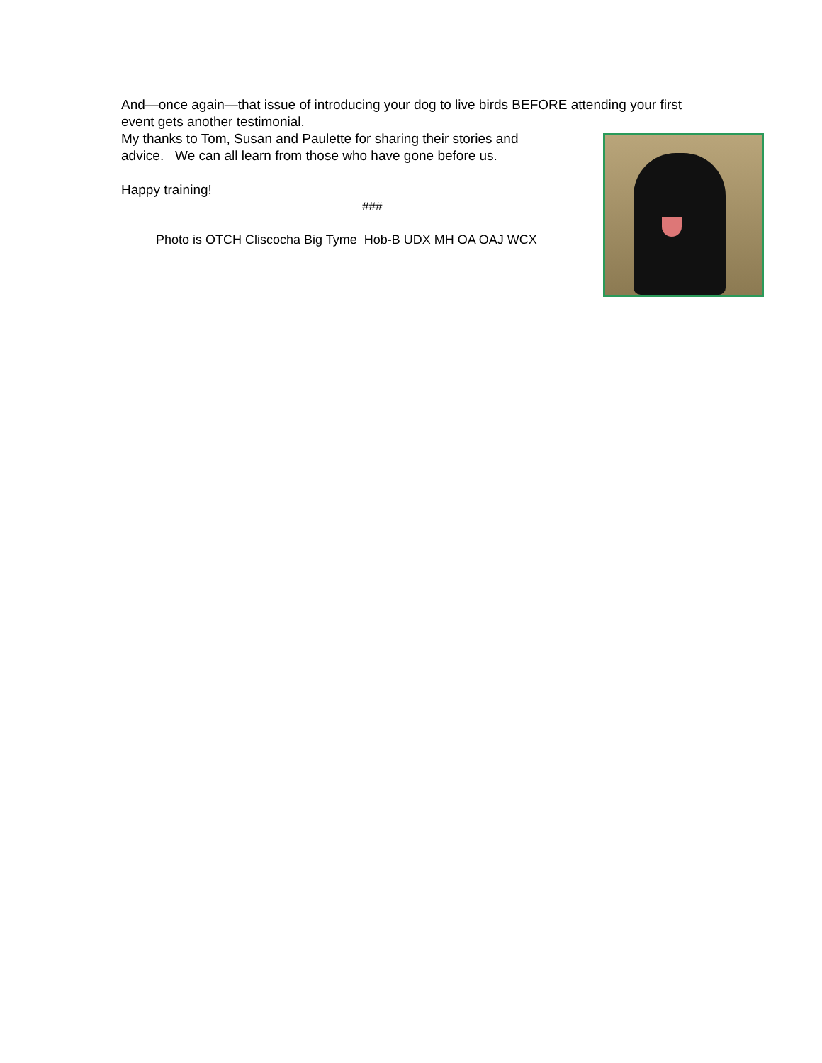And—once again—that issue of introducing your dog to live birds BEFORE attending your first event gets another testimonial.
My thanks to Tom, Susan and Paulette for sharing their stories and
advice. We can all learn from those who have gone before us.
Happy training!
###
Photo is OTCH Cliscocha Big Tyme Hob-B UDX MH OA OAJ WCX